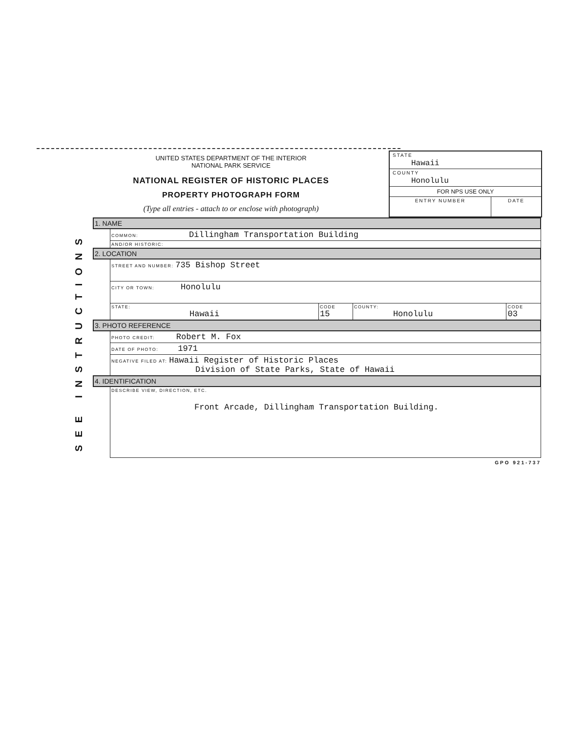UNITED STATES DEPARTMENT OF THE INTERIOR
NATIONAL PARK SERVICE
NATIONAL REGISTER OF HISTORIC PLACES
PROPERTY PHOTOGRAPH FORM
(Type all entries - attach to or enclose with photograph)
STATE
Hawaii
COUNTY
Honolulu
FOR NPS USE ONLY
ENTRY NUMBER DATE
SEE INSTRUCTIONS
| 1. NAME | | | | |
| | COMMON: Dillingham Transportation Building | | | |
| | AND/OR HISTORIC: | | | |
| 2. LOCATION | | | | |
| | STREET AND NUMBER: 735 Bishop Street | | | |
| | CITY OR TOWN: Honolulu | | | |
| | STATE: Hawaii | CODE 15 | COUNTY: Honolulu | CODE 03 |
| 3. PHOTO REFERENCE | | | | |
| | PHOTO CREDIT: Robert M. Fox | | | |
| | DATE OF PHOTO: 1971 | | | |
| | NEGATIVE FILED AT: Hawaii Register of Historic Places Division of State Parks, State of Hawaii | | | |
| 4. IDENTIFICATION | | | | |
| | DESCRIBE VIEW, DIRECTION, ETC. Front Arcade, Dillingham Transportation Building. | | | |
GPO 921-737